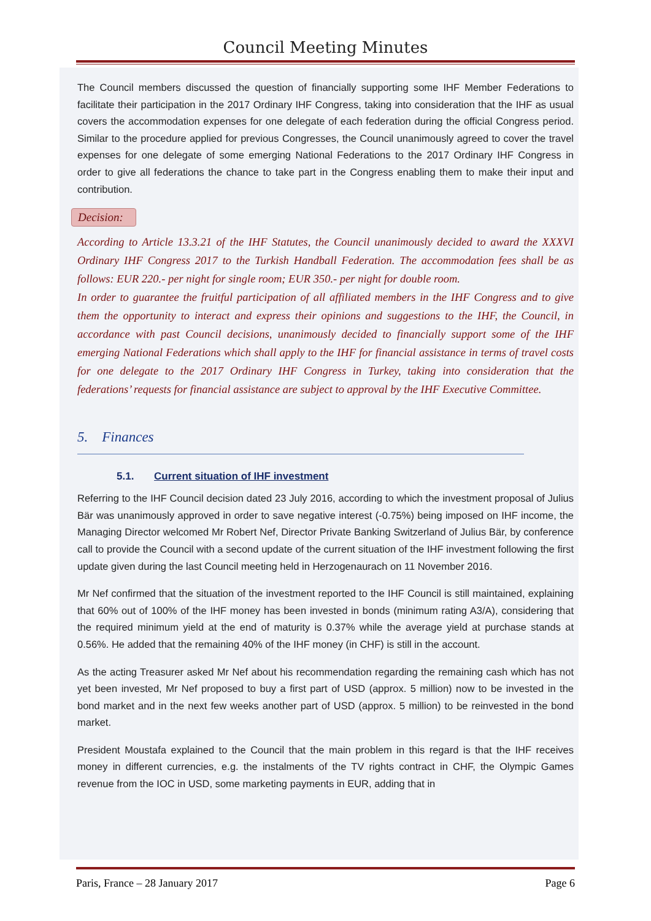Council Meeting Minutes
The Council members discussed the question of financially supporting some IHF Member Federations to facilitate their participation in the 2017 Ordinary IHF Congress, taking into consideration that the IHF as usual covers the accommodation expenses for one delegate of each federation during the official Congress period. Similar to the procedure applied for previous Congresses, the Council unanimously agreed to cover the travel expenses for one delegate of some emerging National Federations to the 2017 Ordinary IHF Congress in order to give all federations the chance to take part in the Congress enabling them to make their input and contribution.
Decision:
According to Article 13.3.21 of the IHF Statutes, the Council unanimously decided to award the XXXVI Ordinary IHF Congress 2017 to the Turkish Handball Federation. The accommodation fees shall be as follows: EUR 220.- per night for single room; EUR 350.- per night for double room.
In order to guarantee the fruitful participation of all affiliated members in the IHF Congress and to give them the opportunity to interact and express their opinions and suggestions to the IHF, the Council, in accordance with past Council decisions, unanimously decided to financially support some of the IHF emerging National Federations which shall apply to the IHF for financial assistance in terms of travel costs for one delegate to the 2017 Ordinary IHF Congress in Turkey, taking into consideration that the federations’ requests for financial assistance are subject to approval by the IHF Executive Committee.
5. Finances
5.1. Current situation of IHF investment
Referring to the IHF Council decision dated 23 July 2016, according to which the investment proposal of Julius Bär was unanimously approved in order to save negative interest (-0.75%) being imposed on IHF income, the Managing Director welcomed Mr Robert Nef, Director Private Banking Switzerland of Julius Bär, by conference call to provide the Council with a second update of the current situation of the IHF investment following the first update given during the last Council meeting held in Herzogenaurach on 11 November 2016.
Mr Nef confirmed that the situation of the investment reported to the IHF Council is still maintained, explaining that 60% out of 100% of the IHF money has been invested in bonds (minimum rating A3/A), considering that the required minimum yield at the end of maturity is 0.37% while the average yield at purchase stands at 0.56%. He added that the remaining 40% of the IHF money (in CHF) is still in the account.
As the acting Treasurer asked Mr Nef about his recommendation regarding the remaining cash which has not yet been invested, Mr Nef proposed to buy a first part of USD (approx. 5 million) now to be invested in the bond market and in the next few weeks another part of USD (approx. 5 million) to be reinvested in the bond market.
President Moustafa explained to the Council that the main problem in this regard is that the IHF receives money in different currencies, e.g. the instalments of the TV rights contract in CHF, the Olympic Games revenue from the IOC in USD, some marketing payments in EUR, adding that in
Paris, France – 28 January 2017 Page 6